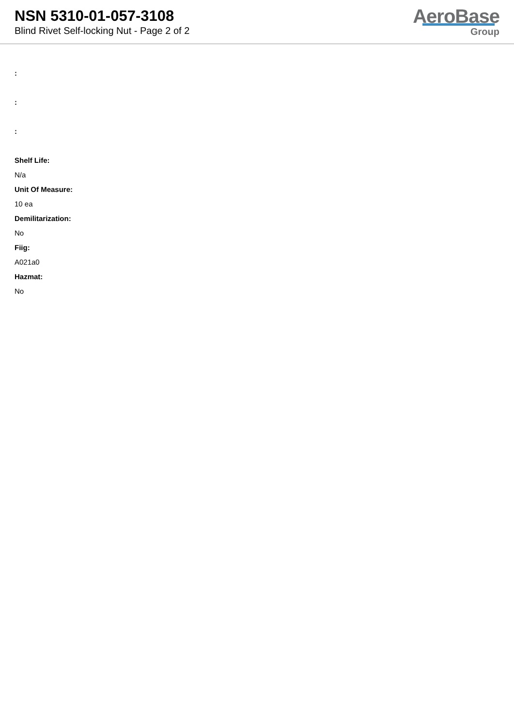NSN 5310-01-057-3108
Blind Rivet Self-locking Nut - Page 2 of 2
AeroBase
Group
:
:
:
Shelf Life:
N/a
Unit Of Measure:
10 ea
Demilitarization:
No
Fiig:
A021a0
Hazmat:
No